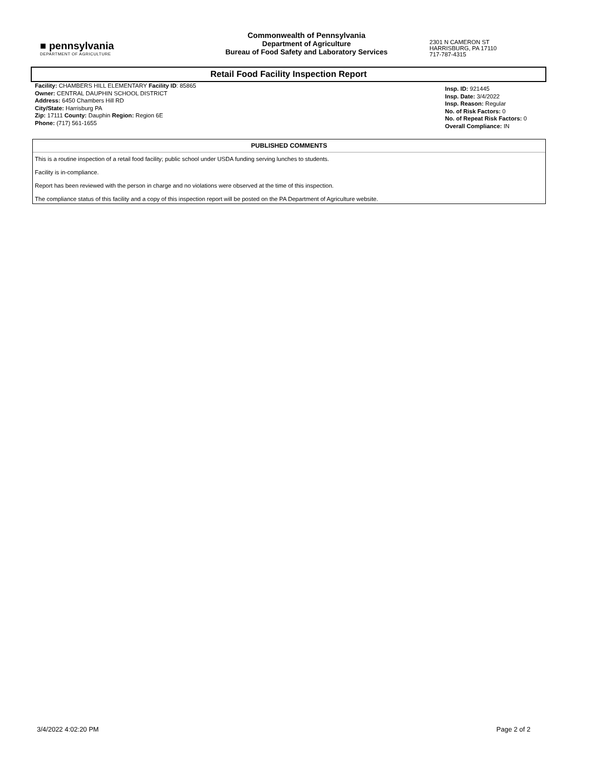■ pennsylvania
DEPARTMENT OF AGRICULTURE
Commonwealth of Pennsylvania
Department of Agriculture
Bureau of Food Safety and Laboratory Services
2301 N CAMERON ST
HARRISBURG, PA 17110
717-787-4315
Retail Food Facility Inspection Report
Facility: CHAMBERS HILL ELEMENTARY Facility ID: 85865
Owner: CENTRAL DAUPHIN SCHOOL DISTRICT
Address: 6450 Chambers Hill RD
City/State: Harrisburg PA
Zip: 17111 County: Dauphin Region: Region 6E
Phone: (717) 561-1655
Insp. ID: 921445
Insp. Date: 3/4/2022
Insp. Reason: Regular
No. of Risk Factors: 0
No. of Repeat Risk Factors: 0
Overall Compliance: IN
PUBLISHED COMMENTS
This is a routine inspection of a retail food facility; public school under USDA funding serving lunches to students.
Facility is in-compliance.
Report has been reviewed with the person in charge and no violations were observed at the time of this inspection.
The compliance status of this facility and a copy of this inspection report will be posted on the PA Department of Agriculture website.
3/4/2022 4:02:20 PM Page 2 of 2